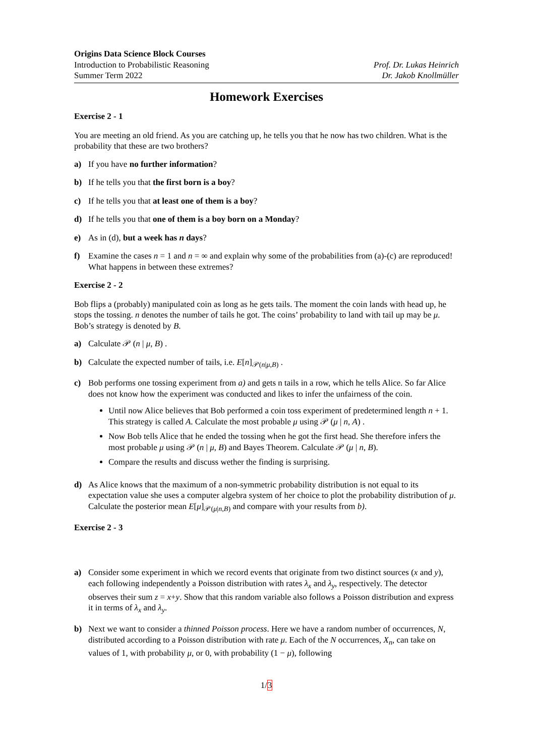Origins Data Science Block Courses
Introduction to Probabilistic Reasoning
Summer Term 2022
Prof. Dr. Lukas Heinrich
Dr. Jakob Knollmüller
Homework Exercises
Exercise 2 - 1
You are meeting an old friend. As you are catching up, he tells you that he now has two children. What is the probability that these are two brothers?
a) If you have no further information?
b) If he tells you that the first born is a boy?
c) If he tells you that at least one of them is a boy?
d) If he tells you that one of them is a boy born on a Monday?
e) As in (d), but a week has n days?
f) Examine the cases n = 1 and n = ∞ and explain why some of the probabilities from (a)-(c) are reproduced! What happens in between these extremes?
Exercise 2 - 2
Bob flips a (probably) manipulated coin as long as he gets tails. The moment the coin lands with head up, he stops the tossing. n denotes the number of tails he got. The coins’ probability to land with tail up may be μ. Bob’s strategy is denoted by B.
a) Calculate 𝒫 (n | μ, B) .
b) Calculate the expected number of tails, i.e. E[n]<sub>𝒫(n|μ,B)</sub> .
c) Bob performs one tossing experiment from a) and gets n tails in a row, which he tells Alice. So far Alice does not know how the experiment was conducted and likes to infer the unfairness of the coin.
Until now Alice believes that Bob performed a coin toss experiment of predetermined length n + 1. This strategy is called A. Calculate the most probable μ using 𝒫 (μ | n, A) .
Now Bob tells Alice that he ended the tossing when he got the first head. She therefore infers the most probable μ using 𝒫 (n | μ, B) and Bayes Theorem. Calculate 𝒫 (μ | n, B).
Compare the results and discuss wether the finding is surprising.
d) As Alice knows that the maximum of a non-symmetric probability distribution is not equal to its expectation value she uses a computer algebra system of her choice to plot the probability distribution of μ.
Calculate the posterior mean E[μ]<sub>𝒫(μ|n,B)</sub> and compare with your results from b).
Exercise 2 - 3
a) Consider some experiment in which we record events that originate from two distinct sources (x and y), each following independently a Poisson distribution with rates λ<sub>x</sub> and λ<sub>y</sub>, respectively. The detector observes their sum z = x+y. Show that this random variable also follows a Poisson distribution and express it in terms of λ<sub>x</sub> and λ<sub>y</sub>.
b) Next we want to consider a thinned Poisson process. Here we have a random number of occurrences, N, distributed according to a Poisson distribution with rate μ. Each of the N occurrences, X<sub>n</sub>, can take on values of 1, with probability μ, or 0, with probability (1 − μ), following
1/3